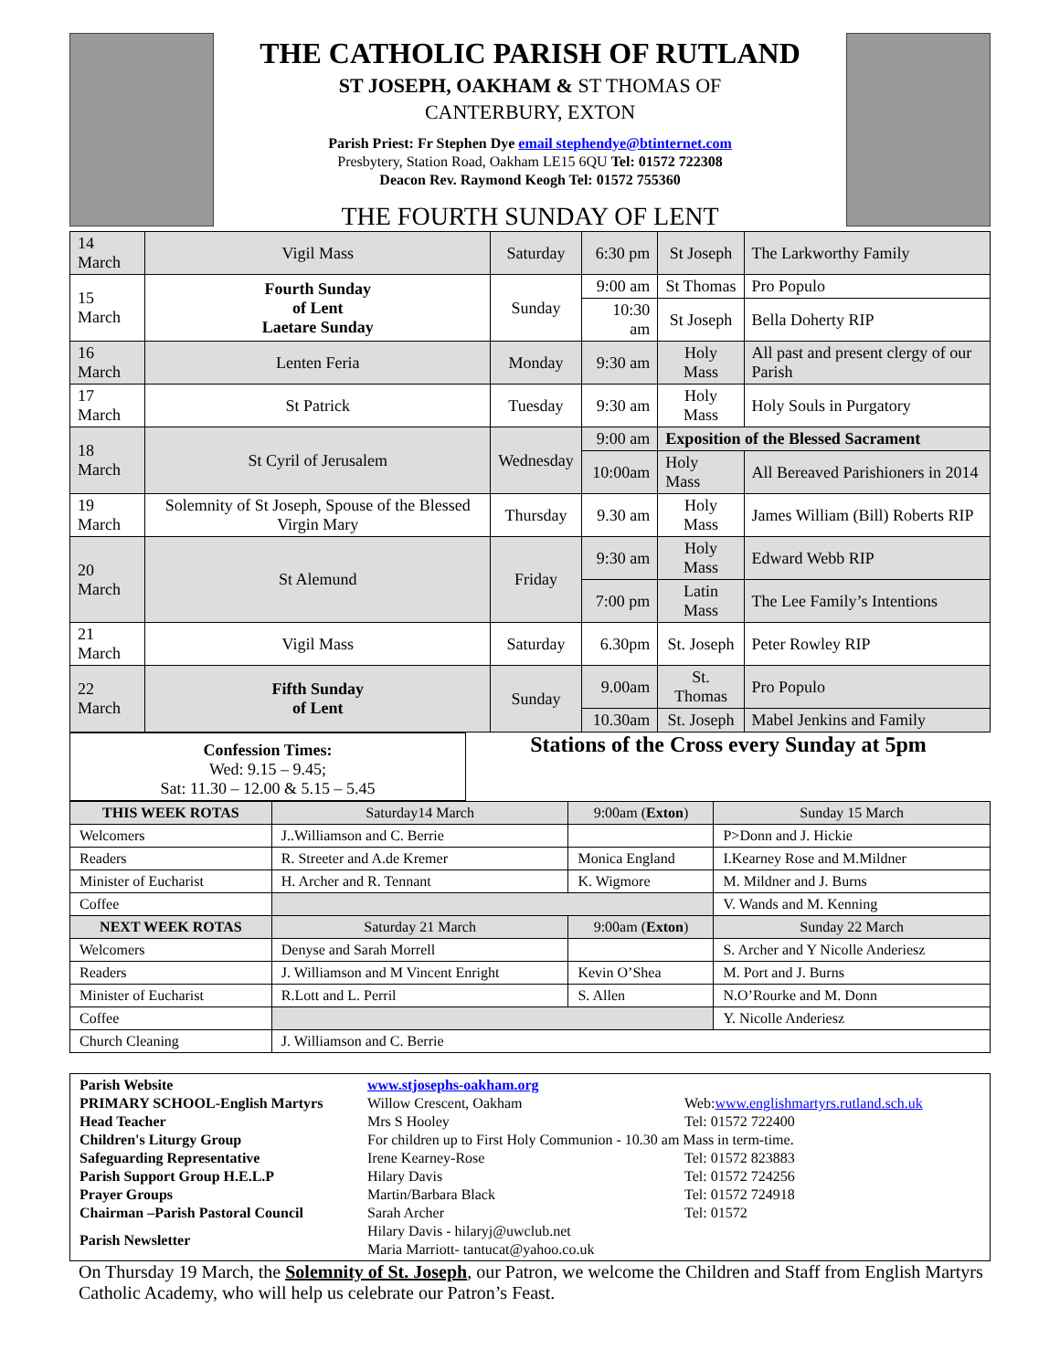THE CATHOLIC PARISH OF RUTLAND
ST JOSEPH, OAKHAM & ST THOMAS OF
CANTERBURY, EXTON
Parish Priest: Fr Stephen Dye email stephendye@btinternet.com
Presbytery, Station Road, Oakham LE15 6QU Tel: 01572 722308
Deacon Rev. Raymond Keogh Tel: 01572 755360
THE FOURTH SUNDAY OF LENT
| 14 March | Vigil Mass | Saturday | 6:30 pm | St Joseph | The Larkworthy Family |
| 15 March | Fourth Sunday of Lent Laetare Sunday | Sunday | 9:00 am | St Thomas | Pro Populo |
| | | | 10:30 am | St Joseph | Bella Doherty RIP |
| 16 March | Lenten Feria | Monday | 9:30 am | Holy Mass | All past and present clergy of our Parish |
| 17 March | St Patrick | Tuesday | 9:30 am | Holy Mass | Holy Souls in Purgatory |
| 18 March | St Cyril of Jerusalem | Wednesday | 9:00 am | Exposition of the Blessed Sacrament | |
| | | | 10:00am | Holy Mass | All Bereaved Parishioners in 2014 |
| 19 March | Solemnity of St Joseph, Spouse of the Blessed Virgin Mary | Thursday | 9.30 am | Holy Mass | James William (Bill) Roberts RIP |
| 20 March | St Alemund | Friday | 9:30 am | Holy Mass | Edward Webb RIP |
| | | | 7:00 pm | Latin Mass | The Lee Family’s Intentions |
| 21 March | Vigil Mass | Saturday | 6.30pm | St. Joseph | Peter Rowley RIP |
| 22 March | Fifth Sunday of Lent | Sunday | 9.00am | St. Thomas | Pro Populo |
| | | | 10.30am | St. Joseph | Mabel Jenkins and Family |
Confession Times:
Wed: 9.15 – 9.45;
Sat: 11.30 – 12.00 & 5.15 – 5.45
Stations of the Cross every Sunday at 5pm
| THIS WEEK ROTAS | Saturday14 March | 9:00am ( Exton ) | Sunday 15 March |
| --- | --- | --- | --- |
| Welcomers | J..Williamson and C. Berrie | | P>Donn and J. Hickie |
| Readers | R. Streeter and A.de Kremer | Monica England | I.Kearney Rose and M.Mildner |
| Minister of Eucharist | H. Archer and R. Tennant | K. Wigmore | M. Mildner and J. Burns |
| Coffee | | | V. Wands and M. Kenning |
| NEXT WEEK ROTAS | Saturday 21 March | 9:00am ( Exton ) | Sunday 22 March |
| Welcomers | Denyse and Sarah Morrell | | S. Archer and Y Nicolle Anderiesz |
| Readers | J. Williamson and M Vincent Enright | Kevin O’Shea | M. Port and J. Burns |
| Minister of Eucharist | R.Lott and L. Perril | S. Allen | N.O’Rourke and M. Donn |
| Coffee | | | Y. Nicolle Anderiesz |
| Church Cleaning | J. Williamson and C. Berrie | | |
Parish Website
www.stjosephs-oakham.org
PRIMARY SCHOOL-English Martyrs
Willow Crescent, Oakham
Web:www.englishmartyrs.rutland.sch.uk
Head Teacher
Mrs S Hooley
Tel: 01572 722400
Children's Liturgy Group
For children up to First Holy Communion - 10.30 am Mass in term-time.
Safeguarding Representative
Irene Kearney-Rose
Tel: 01572 823883
Parish Support Group H.E.L.P
Hilary Davis
Tel: 01572 724256
Prayer Groups
Martin/Barbara Black
Tel: 01572 724918
Chairman –Parish Pastoral Council
Sarah Archer
Tel: 01572
Parish Newsletter
Hilary Davis - hilaryj@uwclub.net
Maria Marriott- tantucat@yahoo.co.uk
On Thursday 19 March, the Solemnity of St. Joseph, our Patron, we welcome the Children and Staff from English Martyrs Catholic Academy, who will help us celebrate our Patron’s Feast.